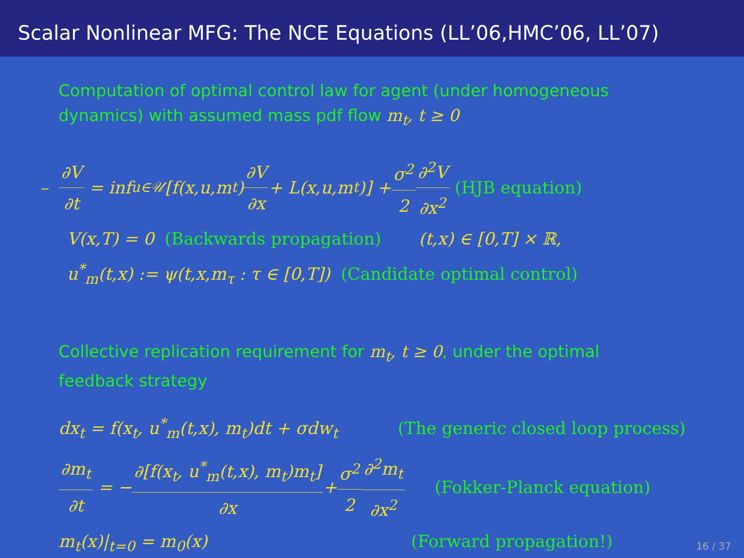Scalar Nonlinear MFG: The NCE Equations (LL’06,HMC’06, LL’07)
Computation of optimal control law for agent (under homogeneous dynamics) with assumed mass pdf flow m<sub>t</sub>, t ≥ 0
– ∂V ∂t = inf<sub>u∈𝒰</sub> [f(x,u,m<sub>t</sub>) ∂V ∂x + L(x,u,m<sub>t</sub>)] + σ<sup>2</sup> 2 ∂<sup>2</sup>V ∂x<sup>2</sup> (HJB equation)
V(x,T) = 0 (Backwards propagation) (t,x) ∈ [0,T] × ℝ,
u<sup>*</sup><sub>m</sub>(t,x) := ψ(t,x,m<sub>τ</sub> : τ ∈ [0,T]) (Candidate optimal control)
Collective replication requirement for m<sub>t</sub>, t ≥ 0, under the optimal feedback strategy
dx<sub>t</sub> = f(x<sub>t</sub>, u<sup>*</sup><sub>m</sub>(t,x), m<sub>t</sub>)dt + σdw<sub>t</sub> (The generic closed loop process)
∂m<sub>t</sub> ∂t = − ∂[f(x<sub>t</sub>, u<sup>*</sup><sub>m</sub>(t,x), m<sub>t</sub>)m<sub>t</sub>] ∂x + σ<sup>2</sup> 2 ∂<sup>2</sup>m<sub>t</sub> ∂x<sup>2</sup> (Fokker-Planck equation)
m<sub>t</sub>(x)|<sub>t=0</sub> = m<sub>0</sub>(x) (Forward propagation!)
16 / 37